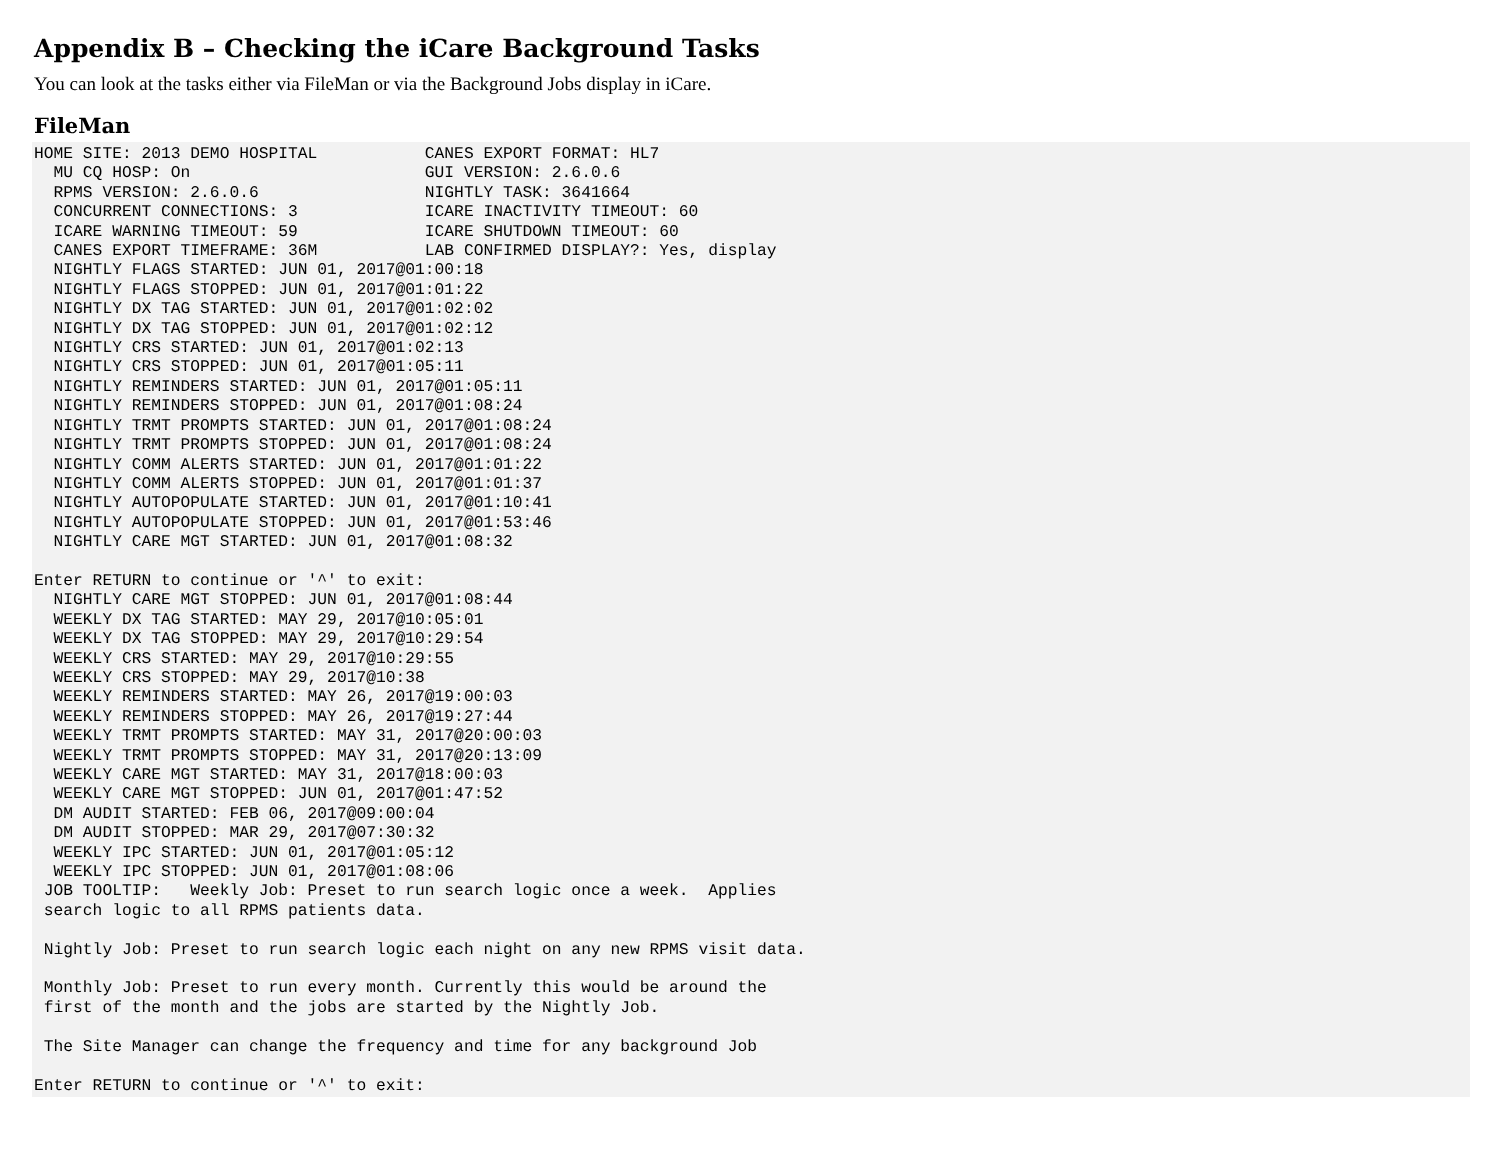Appendix B – Checking the iCare Background Tasks
You can look at the tasks either via FileMan or via the Background Jobs display in iCare.
FileMan
HOME SITE: 2013 DEMO HOSPITAL           CANES EXPORT FORMAT: HL7
  MU CQ HOSP: On                        GUI VERSION: 2.6.0.6
  RPMS VERSION: 2.6.0.6                 NIGHTLY TASK: 3641664
  CONCURRENT CONNECTIONS: 3             ICARE INACTIVITY TIMEOUT: 60
  ICARE WARNING TIMEOUT: 59             ICARE SHUTDOWN TIMEOUT: 60
  CANES EXPORT TIMEFRAME: 36M           LAB CONFIRMED DISPLAY?: Yes, display
  NIGHTLY FLAGS STARTED: JUN 01, 2017@01:00:18
  NIGHTLY FLAGS STOPPED: JUN 01, 2017@01:01:22
  NIGHTLY DX TAG STARTED: JUN 01, 2017@01:02:02
  NIGHTLY DX TAG STOPPED: JUN 01, 2017@01:02:12
  NIGHTLY CRS STARTED: JUN 01, 2017@01:02:13
  NIGHTLY CRS STOPPED: JUN 01, 2017@01:05:11
  NIGHTLY REMINDERS STARTED: JUN 01, 2017@01:05:11
  NIGHTLY REMINDERS STOPPED: JUN 01, 2017@01:08:24
  NIGHTLY TRMT PROMPTS STARTED: JUN 01, 2017@01:08:24
  NIGHTLY TRMT PROMPTS STOPPED: JUN 01, 2017@01:08:24
  NIGHTLY COMM ALERTS STARTED: JUN 01, 2017@01:01:22
  NIGHTLY COMM ALERTS STOPPED: JUN 01, 2017@01:01:37
  NIGHTLY AUTOPOPULATE STARTED: JUN 01, 2017@01:10:41
  NIGHTLY AUTOPOPULATE STOPPED: JUN 01, 2017@01:53:46
  NIGHTLY CARE MGT STARTED: JUN 01, 2017@01:08:32

Enter RETURN to continue or '^' to exit:
  NIGHTLY CARE MGT STOPPED: JUN 01, 2017@01:08:44
  WEEKLY DX TAG STARTED: MAY 29, 2017@10:05:01
  WEEKLY DX TAG STOPPED: MAY 29, 2017@10:29:54
  WEEKLY CRS STARTED: MAY 29, 2017@10:29:55
  WEEKLY CRS STOPPED: MAY 29, 2017@10:38
  WEEKLY REMINDERS STARTED: MAY 26, 2017@19:00:03
  WEEKLY REMINDERS STOPPED: MAY 26, 2017@19:27:44
  WEEKLY TRMT PROMPTS STARTED: MAY 31, 2017@20:00:03
  WEEKLY TRMT PROMPTS STOPPED: MAY 31, 2017@20:13:09
  WEEKLY CARE MGT STARTED: MAY 31, 2017@18:00:03
  WEEKLY CARE MGT STOPPED: JUN 01, 2017@01:47:52
  DM AUDIT STARTED: FEB 06, 2017@09:00:04
  DM AUDIT STOPPED: MAR 29, 2017@07:30:32
  WEEKLY IPC STARTED: JUN 01, 2017@01:05:12
  WEEKLY IPC STOPPED: JUN 01, 2017@01:08:06
 JOB TOOLTIP:   Weekly Job: Preset to run search logic once a week.  Applies
 search logic to all RPMS patients data.

 Nightly Job: Preset to run search logic each night on any new RPMS visit data.

 Monthly Job: Preset to run every month. Currently this would be around the
 first of the month and the jobs are started by the Nightly Job.

 The Site Manager can change the frequency and time for any background Job

Enter RETURN to continue or '^' to exit: